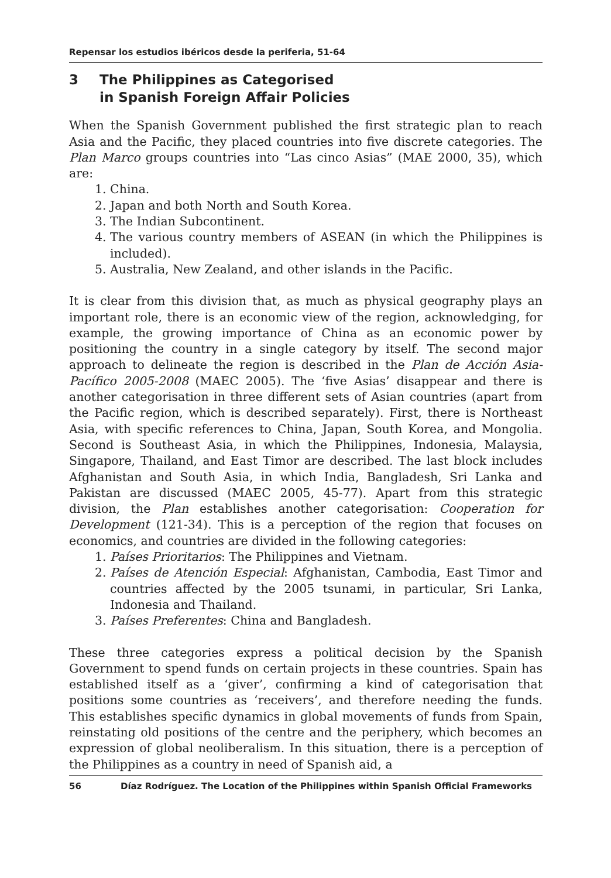Repensar los estudios ibéricos desde la periferia, 51-64
3 The Philippines as Categorised
in Spanish Foreign Affair Policies
When the Spanish Government published the first strategic plan to reach Asia and the Pacific, they placed countries into five discrete categories. The Plan Marco groups countries into “Las cinco Asias” (MAE 2000, 35), which are:
1. China.
2. Japan and both North and South Korea.
3. The Indian Subcontinent.
4. The various country members of ASEAN (in which the Philippines is included).
5. Australia, New Zealand, and other islands in the Pacific.
It is clear from this division that, as much as physical geography plays an important role, there is an economic view of the region, acknowledging, for example, the growing importance of China as an economic power by positioning the country in a single category by itself. The second major approach to delineate the region is described in the Plan de Acción Asia-Pacífico 2005-2008 (MAEC 2005). The ‘five Asias’ disappear and there is another categorisation in three different sets of Asian countries (apart from the Pacific region, which is described separately). First, there is Northeast Asia, with specific references to China, Japan, South Korea, and Mongolia. Second is Southeast Asia, in which the Philippines, Indonesia, Malaysia, Singapore, Thailand, and East Timor are described. The last block includes Afghanistan and South Asia, in which India, Bangladesh, Sri Lanka and Pakistan are discussed (MAEC 2005, 45-77). Apart from this strategic division, the Plan establishes another categorisation: Cooperation for Development (121-34). This is a perception of the region that focuses on economics, and countries are divided in the following categories:
1. Países Prioritarios: The Philippines and Vietnam.
2. Países de Atención Especial: Afghanistan, Cambodia, East Timor and countries affected by the 2005 tsunami, in particular, Sri Lanka, Indonesia and Thailand.
3. Países Preferentes: China and Bangladesh.
These three categories express a political decision by the Spanish Government to spend funds on certain projects in these countries. Spain has established itself as a ‘giver’, confirming a kind of categorisation that positions some countries as ‘receivers’, and therefore needing the funds. This establishes specific dynamics in global movements of funds from Spain, reinstating old positions of the centre and the periphery, which becomes an expression of global neoliberalism. In this situation, there is a perception of the Philippines as a country in need of Spanish aid, a
56 Díaz Rodríguez. The Location of the Philippines within Spanish Official Frameworks